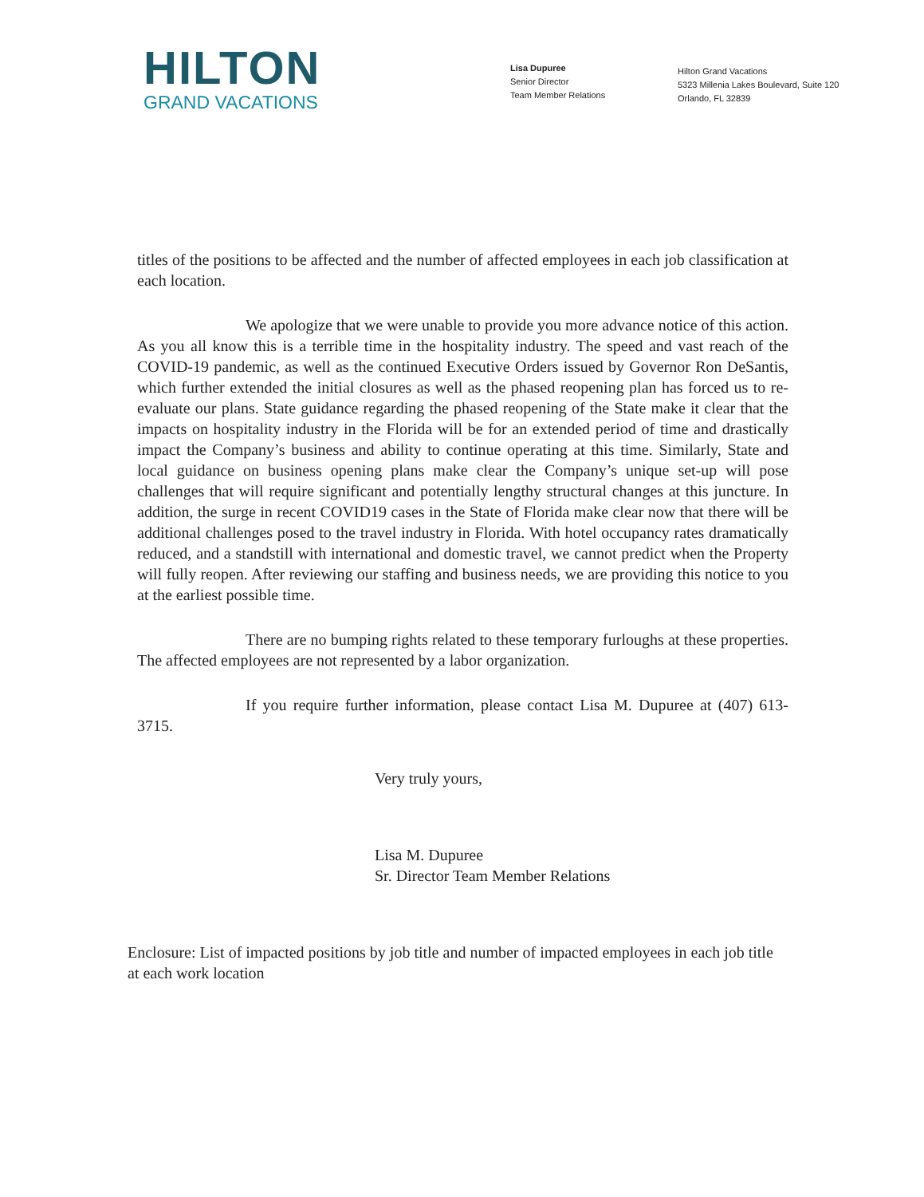HILTON
GRAND VACATIONS
Lisa Dupuree
Senior Director
Team Member Relations
Hilton Grand Vacations
5323 Millenia Lakes Boulevard, Suite 120
Orlando, FL 32839
titles of the positions to be affected and the number of affected employees in each job classification at each location.
We apologize that we were unable to provide you more advance notice of this action. As you all know this is a terrible time in the hospitality industry. The speed and vast reach of the COVID-19 pandemic, as well as the continued Executive Orders issued by Governor Ron DeSantis, which further extended the initial closures as well as the phased reopening plan has forced us to re-evaluate our plans. State guidance regarding the phased reopening of the State make it clear that the impacts on hospitality industry in the Florida will be for an extended period of time and drastically impact the Company’s business and ability to continue operating at this time. Similarly, State and local guidance on business opening plans make clear the Company’s unique set-up will pose challenges that will require significant and potentially lengthy structural changes at this juncture. In addition, the surge in recent COVID19 cases in the State of Florida make clear now that there will be additional challenges posed to the travel industry in Florida. With hotel occupancy rates dramatically reduced, and a standstill with international and domestic travel, we cannot predict when the Property will fully reopen. After reviewing our staffing and business needs, we are providing this notice to you at the earliest possible time.
There are no bumping rights related to these temporary furloughs at these properties. The affected employees are not represented by a labor organization.
If you require further information, please contact Lisa M. Dupuree at (407) 613-3715.
Very truly yours,
Lisa M. Dupuree
Sr. Director Team Member Relations
Enclosure: List of impacted positions by job title and number of impacted employees in each job title at each work location